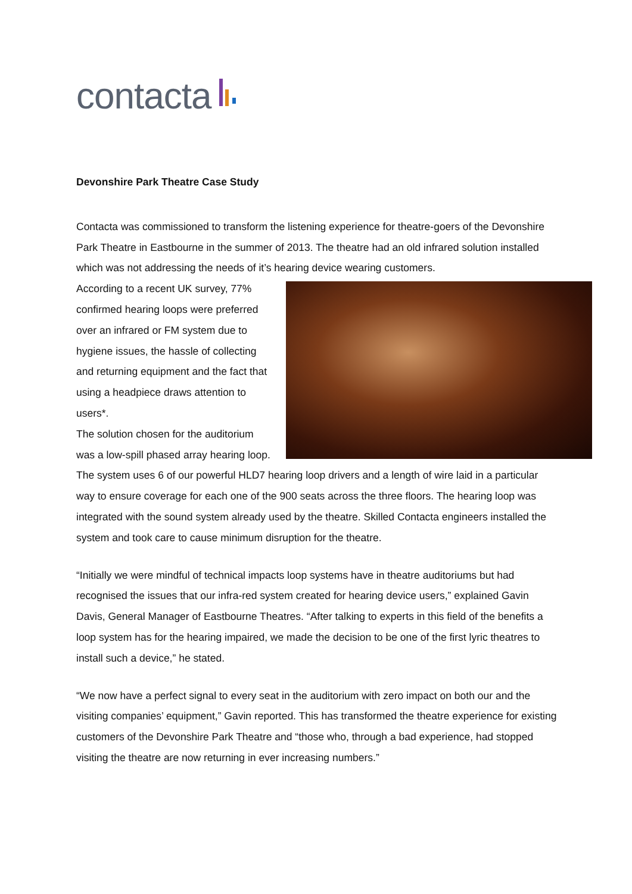contacta
Devonshire Park Theatre Case Study
Contacta was commissioned to transform the listening experience for theatre-goers of the Devonshire Park Theatre in Eastbourne in the summer of 2013. The theatre had an old infrared solution installed which was not addressing the needs of it’s hearing device wearing customers.
According to a recent UK survey, 77% confirmed hearing loops were preferred over an infrared or FM system due to hygiene issues, the hassle of collecting and returning equipment and the fact that using a headpiece draws attention to users*.
The solution chosen for the auditorium was a low-spill phased array hearing loop. The system uses 6 of our powerful HLD7 hearing loop drivers and a length of wire laid in a particular way to ensure coverage for each one of the 900 seats across the three floors. The hearing loop was integrated with the sound system already used by the theatre. Skilled Contacta engineers installed the system and took care to cause minimum disruption for the theatre.
“Initially we were mindful of technical impacts loop systems have in theatre auditoriums but had recognised the issues that our infra-red system created for hearing device users,” explained Gavin Davis, General Manager of Eastbourne Theatres. “After talking to experts in this field of the benefits a loop system has for the hearing impaired, we made the decision to be one of the first lyric theatres to install such a device,” he stated.
“We now have a perfect signal to every seat in the auditorium with zero impact on both our and the visiting companies’ equipment,” Gavin reported. This has transformed the theatre experience for existing customers of the Devonshire Park Theatre and “those who, through a bad experience, had stopped visiting the theatre are now returning in ever increasing numbers.”